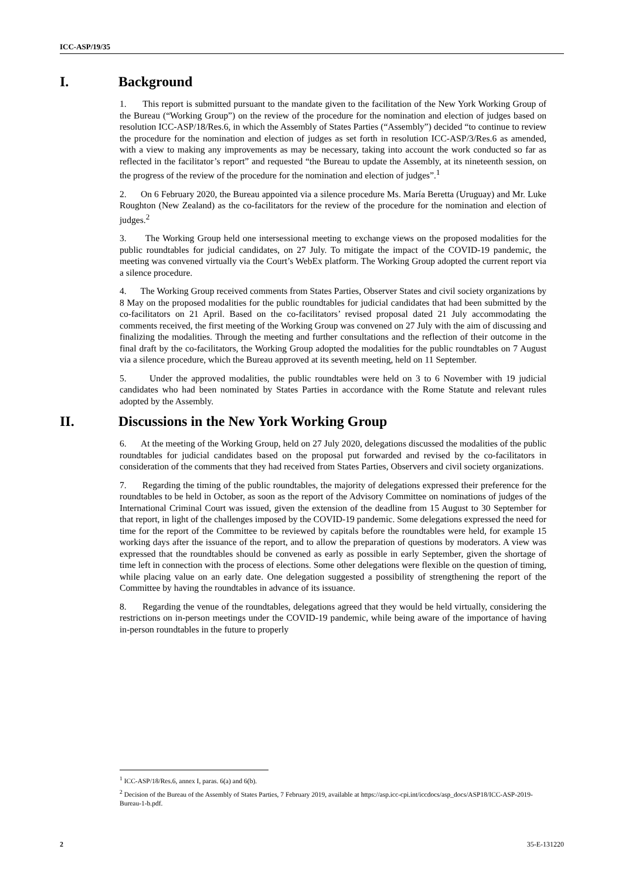ICC-ASP/19/35
I. Background
1. This report is submitted pursuant to the mandate given to the facilitation of the New York Working Group of the Bureau (“Working Group”) on the review of the procedure for the nomination and election of judges based on resolution ICC-ASP/18/Res.6, in which the Assembly of States Parties (“Assembly”) decided “to continue to review the procedure for the nomination and election of judges as set forth in resolution ICC-ASP/3/Res.6 as amended, with a view to making any improvements as may be necessary, taking into account the work conducted so far as reflected in the facilitator’s report” and requested “the Bureau to update the Assembly, at its nineteenth session, on the progress of the review of the procedure for the nomination and election of judges”.<sup>1</sup>
2. On 6 February 2020, the Bureau appointed via a silence procedure Ms. María Beretta (Uruguay) and Mr. Luke Roughton (New Zealand) as the co-facilitators for the review of the procedure for the nomination and election of judges.<sup>2</sup>
3. The Working Group held one intersessional meeting to exchange views on the proposed modalities for the public roundtables for judicial candidates, on 27 July. To mitigate the impact of the COVID-19 pandemic, the meeting was convened virtually via the Court’s WebEx platform. The Working Group adopted the current report via a silence procedure.
4. The Working Group received comments from States Parties, Observer States and civil society organizations by 8 May on the proposed modalities for the public roundtables for judicial candidates that had been submitted by the co-facilitators on 21 April. Based on the co-facilitators’ revised proposal dated 21 July accommodating the comments received, the first meeting of the Working Group was convened on 27 July with the aim of discussing and finalizing the modalities. Through the meeting and further consultations and the reflection of their outcome in the final draft by the co-facilitators, the Working Group adopted the modalities for the public roundtables on 7 August via a silence procedure, which the Bureau approved at its seventh meeting, held on 11 September.
5. Under the approved modalities, the public roundtables were held on 3 to 6 November with 19 judicial candidates who had been nominated by States Parties in accordance with the Rome Statute and relevant rules adopted by the Assembly.
II. Discussions in the New York Working Group
6. At the meeting of the Working Group, held on 27 July 2020, delegations discussed the modalities of the public roundtables for judicial candidates based on the proposal put forwarded and revised by the co-facilitators in consideration of the comments that they had received from States Parties, Observers and civil society organizations.
7. Regarding the timing of the public roundtables, the majority of delegations expressed their preference for the roundtables to be held in October, as soon as the report of the Advisory Committee on nominations of judges of the International Criminal Court was issued, given the extension of the deadline from 15 August to 30 September for that report, in light of the challenges imposed by the COVID-19 pandemic. Some delegations expressed the need for time for the report of the Committee to be reviewed by capitals before the roundtables were held, for example 15 working days after the issuance of the report, and to allow the preparation of questions by moderators. A view was expressed that the roundtables should be convened as early as possible in early September, given the shortage of time left in connection with the process of elections. Some other delegations were flexible on the question of timing, while placing value on an early date. One delegation suggested a possibility of strengthening the report of the Committee by having the roundtables in advance of its issuance.
8. Regarding the venue of the roundtables, delegations agreed that they would be held virtually, considering the restrictions on in-person meetings under the COVID-19 pandemic, while being aware of the importance of having in-person roundtables in the future to properly
<sup>1</sup> ICC-ASP/18/Res.6, annex I, paras. 6(a) and 6(b).
<sup>2</sup> Decision of the Bureau of the Assembly of States Parties, 7 February 2019, available at https://asp.icc-cpi.int/iccdocs/asp_docs/ASP18/ICC-ASP-2019-Bureau-1-b.pdf.
2 35-E-131220